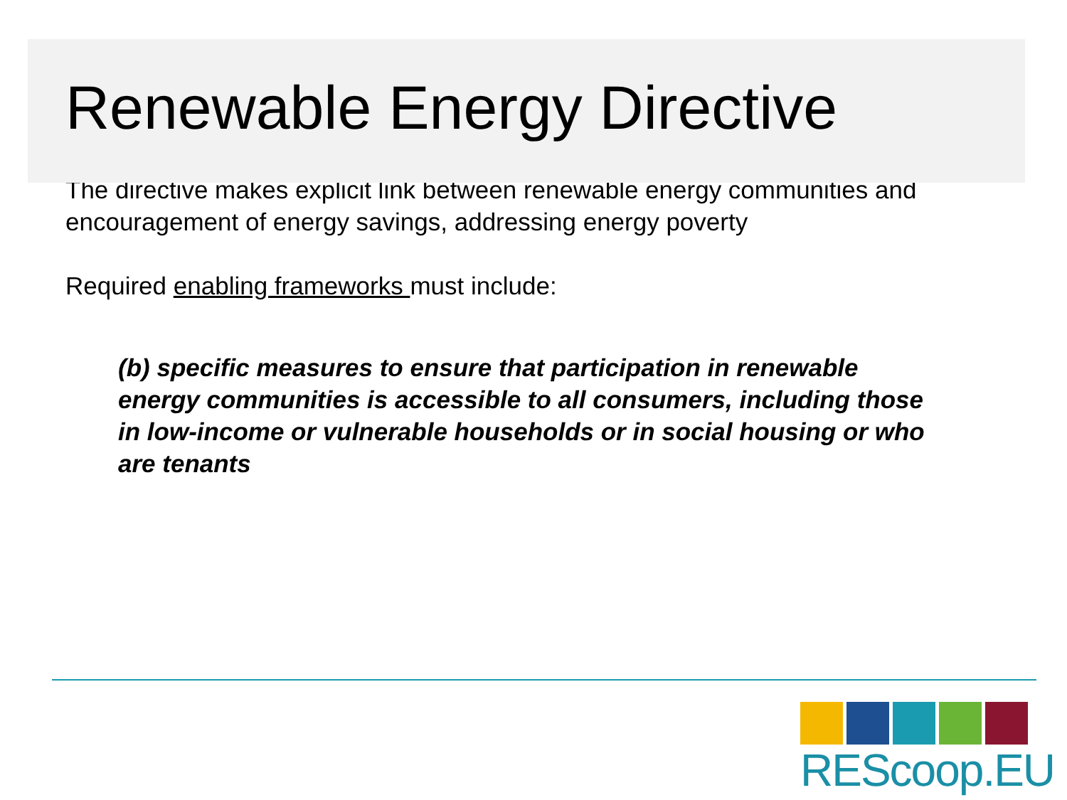Renewable Energy Directive
The directive makes explicit link between renewable energy communities and encouragement of energy savings, addressing energy poverty
Required enabling frameworks must include:
(b) specific measures to ensure that participation in renewable energy communities is accessible to all consumers, including those in low-income or vulnerable households or in social housing or who are tenants
REScoop.EU